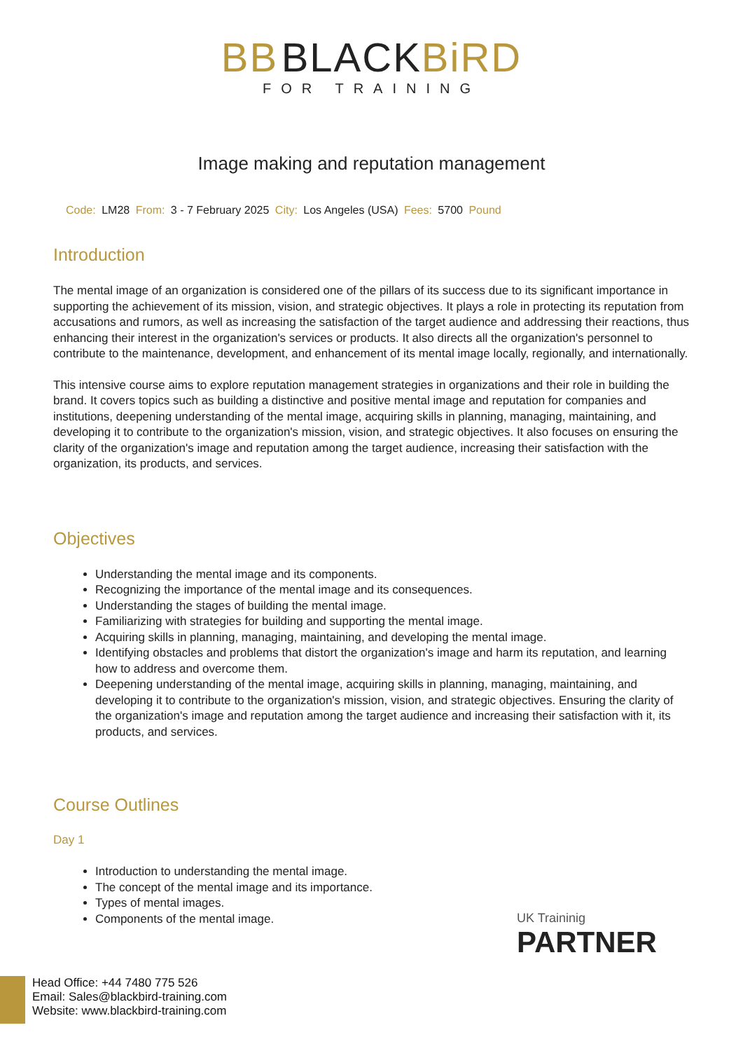BB BLACKBiRD
FOR TRAINING
Image making and reputation management
Code: LM28 From: 3 - 7 February 2025 City: Los Angeles (USA) Fees: 5700 Pound
Introduction
The mental image of an organization is considered one of the pillars of its success due to its significant importance in supporting the achievement of its mission, vision, and strategic objectives. It plays a role in protecting its reputation from accusations and rumors, as well as increasing the satisfaction of the target audience and addressing their reactions, thus enhancing their interest in the organization's services or products. It also directs all the organization's personnel to contribute to the maintenance, development, and enhancement of its mental image locally, regionally, and internationally.
This intensive course aims to explore reputation management strategies in organizations and their role in building the brand. It covers topics such as building a distinctive and positive mental image and reputation for companies and institutions, deepening understanding of the mental image, acquiring skills in planning, managing, maintaining, and developing it to contribute to the organization's mission, vision, and strategic objectives. It also focuses on ensuring the clarity of the organization's image and reputation among the target audience, increasing their satisfaction with the organization, its products, and services.
Objectives
Understanding the mental image and its components.
Recognizing the importance of the mental image and its consequences.
Understanding the stages of building the mental image.
Familiarizing with strategies for building and supporting the mental image.
Acquiring skills in planning, managing, maintaining, and developing the mental image.
Identifying obstacles and problems that distort the organization's image and harm its reputation, and learning how to address and overcome them.
Deepening understanding of the mental image, acquiring skills in planning, managing, maintaining, and developing it to contribute to the organization's mission, vision, and strategic objectives. Ensuring the clarity of the organization's image and reputation among the target audience and increasing their satisfaction with it, its products, and services.
Course Outlines
Day 1
Introduction to understanding the mental image.
The concept of the mental image and its importance.
Types of mental images.
Components of the mental image.
UK Traininig
PARTNER
Head Office: +44 7480 775 526
Email: Sales@blackbird-training.com
Website: www.blackbird-training.com